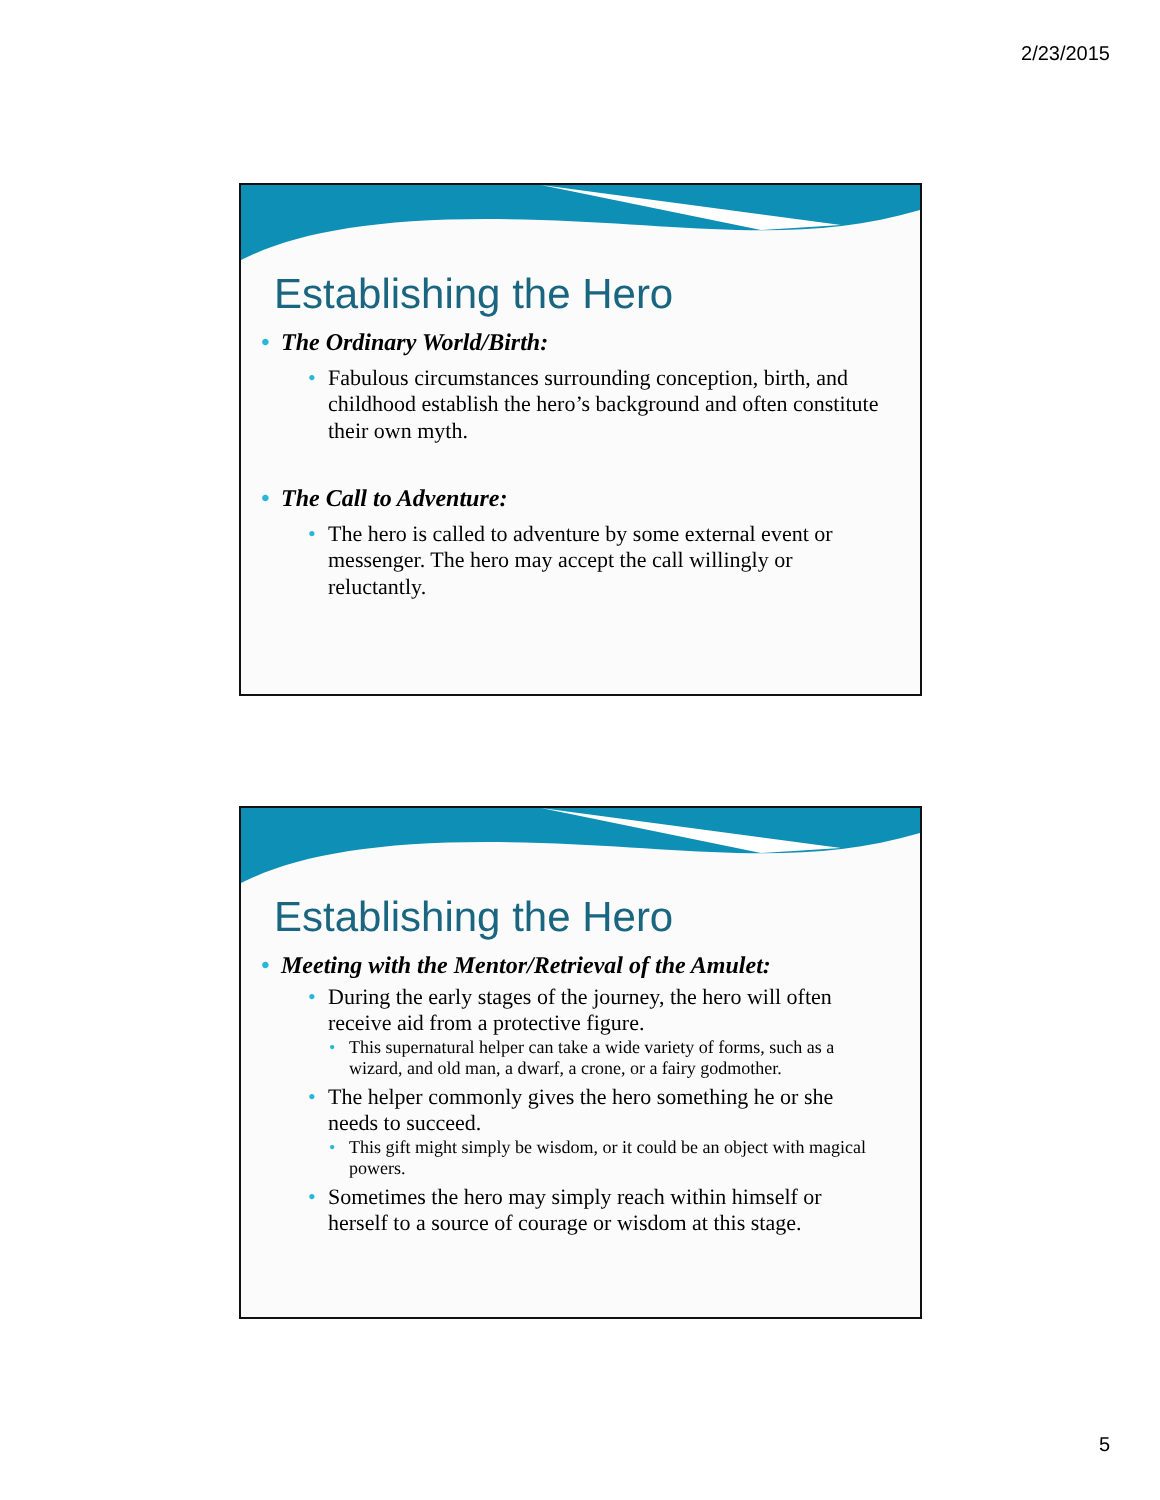2/23/2015
Establishing the Hero
• The Ordinary World/Birth:
• Fabulous circumstances surrounding conception, birth, and childhood establish the hero’s background and often constitute their own myth.
• The Call to Adventure:
• The hero is called to adventure by some external event or messenger. The hero may accept the call willingly or reluctantly.
Establishing the Hero
• Meeting with the Mentor/Retrieval of the Amulet:
• During the early stages of the journey, the hero will often receive aid from a protective figure.
• This supernatural helper can take a wide variety of forms, such as a wizard, and old man, a dwarf, a crone, or a fairy godmother.
• The helper commonly gives the hero something he or she needs to succeed.
• This gift might simply be wisdom, or it could be an object with magical powers.
• Sometimes the hero may simply reach within himself or herself to a source of courage or wisdom at this stage.
5